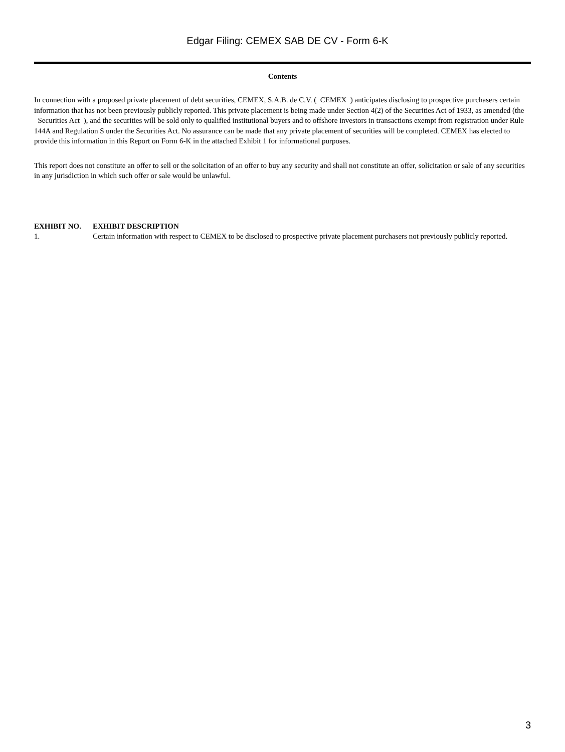Edgar Filing: CEMEX SAB DE CV - Form 6-K
Contents
In connection with a proposed private placement of debt securities, CEMEX, S.A.B. de C.V. ( CEMEX ) anticipates disclosing to prospective purchasers certain information that has not been previously publicly reported. This private placement is being made under Section 4(2) of the Securities Act of 1933, as amended (the Securities Act ), and the securities will be sold only to qualified institutional buyers and to offshore investors in transactions exempt from registration under Rule 144A and Regulation S under the Securities Act. No assurance can be made that any private placement of securities will be completed. CEMEX has elected to provide this information in this Report on Form 6-K in the attached Exhibit 1 for informational purposes.
This report does not constitute an offer to sell or the solicitation of an offer to buy any security and shall not constitute an offer, solicitation or sale of any securities in any jurisdiction in which such offer or sale would be unlawful.
| EXHIBIT NO. | EXHIBIT DESCRIPTION |
| --- | --- |
| 1. | Certain information with respect to CEMEX to be disclosed to prospective private placement purchasers not previously publicly reported. |
3